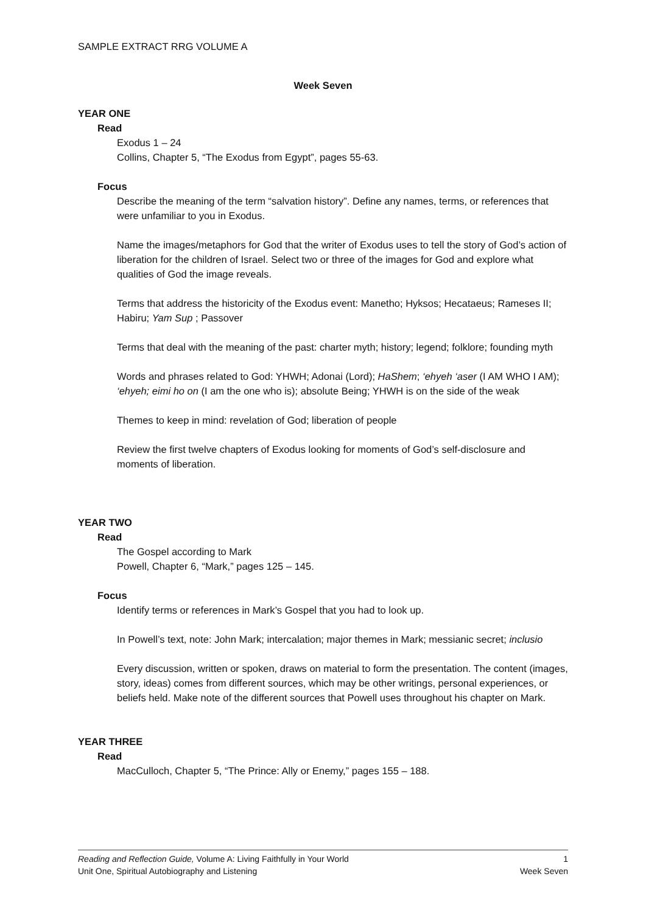SAMPLE EXTRACT RRG VOLUME A
Week Seven
YEAR ONE
Read
Exodus 1 – 24
Collins, Chapter 5, “The Exodus from Egypt”, pages 55-63.
Focus
Describe the meaning of the term “salvation history”. Define any names, terms, or references that were unfamiliar to you in Exodus.
Name the images/metaphors for God that the writer of Exodus uses to tell the story of God’s action of liberation for the children of Israel. Select two or three of the images for God and explore what qualities of God the image reveals.
Terms that address the historicity of the Exodus event: Manetho; Hyksos; Hecataeus; Rameses II; Habiru; Yam Sup ; Passover
Terms that deal with the meaning of the past: charter myth; history; legend; folklore; founding myth
Words and phrases related to God: YHWH; Adonai (Lord); HaShem; ‘ehyeh ‘aser (I AM WHO I AM); ‘ehyeh; eimi ho on (I am the one who is); absolute Being; YHWH is on the side of the weak
Themes to keep in mind: revelation of God; liberation of people
Review the first twelve chapters of Exodus looking for moments of God’s self-disclosure and moments of liberation.
YEAR TWO
Read
The Gospel according to Mark
Powell, Chapter 6, “Mark,” pages 125 – 145.
Focus
Identify terms or references in Mark’s Gospel that you had to look up.
In Powell’s text, note: John Mark; intercalation; major themes in Mark; messianic secret; inclusio
Every discussion, written or spoken, draws on material to form the presentation. The content (images, story, ideas) comes from different sources, which may be other writings, personal experiences, or beliefs held. Make note of the different sources that Powell uses throughout his chapter on Mark.
YEAR THREE
Read
MacCulloch, Chapter 5, “The Prince: Ally or Enemy,” pages 155 – 188.
Reading and Reflection Guide, Volume A: Living Faithfully in Your World 1
Unit One, Spiritual Autobiography and Listening Week Seven